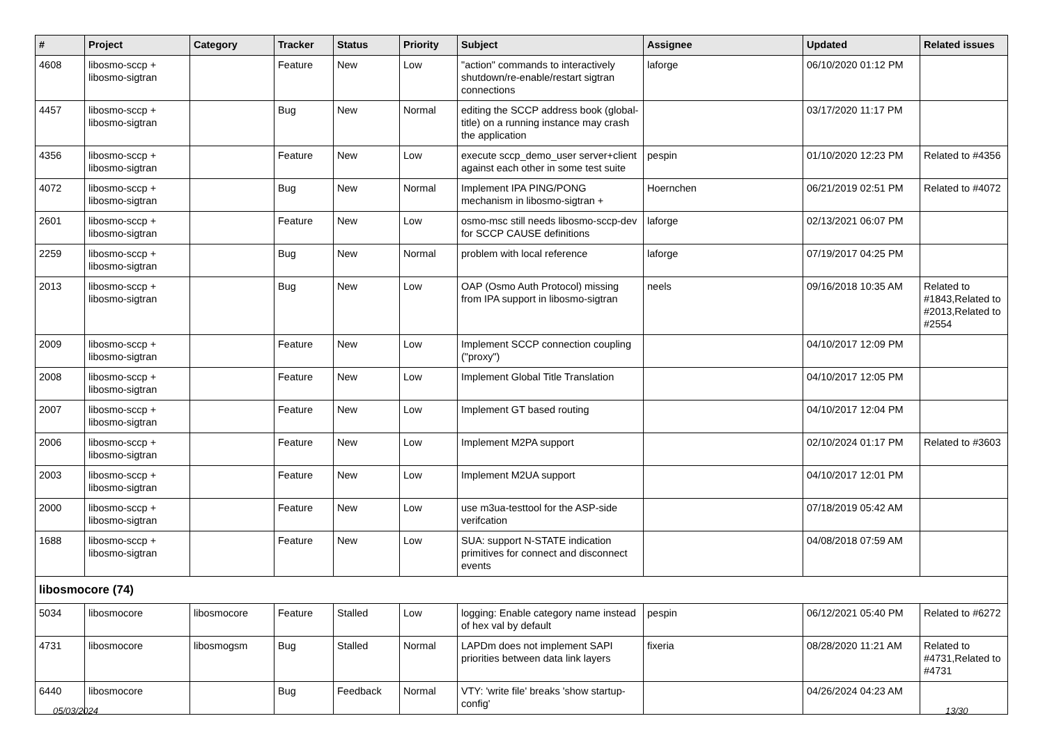| # | Project | Category | Tracker | Status | Priority | Subject | Assignee | Updated | Related issues |
| --- | --- | --- | --- | --- | --- | --- | --- | --- | --- |
| 4608 | libosmo-sccp + libosmo-sigtran | | Feature | New | Low | "action" commands to interactively shutdown/re-enable/restart sigtran connections | laforge | 06/10/2020 01:12 PM | |
| 4457 | libosmo-sccp + libosmo-sigtran | | Bug | New | Normal | editing the SCCP address book (global-title) on a running instance may crash the application | | 03/17/2020 11:17 PM | |
| 4356 | libosmo-sccp + libosmo-sigtran | | Feature | New | Low | execute sccp_demo_user server+client against each other in some test suite | pespin | 01/10/2020 12:23 PM | Related to #4356 |
| 4072 | libosmo-sccp + libosmo-sigtran | | Bug | New | Normal | Implement IPA PING/PONG mechanism in libosmo-sigtran + | Hoernchen | 06/21/2019 02:51 PM | Related to #4072 |
| 2601 | libosmo-sccp + libosmo-sigtran | | Feature | New | Low | osmo-msc still needs libosmo-sccp-dev for SCCP CAUSE definitions | laforge | 02/13/2021 06:07 PM | |
| 2259 | libosmo-sccp + libosmo-sigtran | | Bug | New | Normal | problem with local reference | laforge | 07/19/2017 04:25 PM | |
| 2013 | libosmo-sccp + libosmo-sigtran | | Bug | New | Low | OAP (Osmo Auth Protocol) missing from IPA support in libosmo-sigtran | neels | 09/16/2018 10:35 AM | Related to #1843,Related to #2013,Related to #2554 |
| 2009 | libosmo-sccp + libosmo-sigtran | | Feature | New | Low | Implement SCCP connection coupling ("proxy") | | 04/10/2017 12:09 PM | |
| 2008 | libosmo-sccp + libosmo-sigtran | | Feature | New | Low | Implement Global Title Translation | | 04/10/2017 12:05 PM | |
| 2007 | libosmo-sccp + libosmo-sigtran | | Feature | New | Low | Implement GT based routing | | 04/10/2017 12:04 PM | |
| 2006 | libosmo-sccp + libosmo-sigtran | | Feature | New | Low | Implement M2PA support | | 02/10/2024 01:17 PM | Related to #3603 |
| 2003 | libosmo-sccp + libosmo-sigtran | | Feature | New | Low | Implement M2UA support | | 04/10/2017 12:01 PM | |
| 2000 | libosmo-sccp + libosmo-sigtran | | Feature | New | Low | use m3ua-testtool for the ASP-side verifcation | | 07/18/2019 05:42 AM | |
| 1688 | libosmo-sccp + libosmo-sigtran | | Feature | New | Low | SUA: support N-STATE indication primitives for connect and disconnect events | | 04/08/2018 07:59 AM | |
| libosmocore (74) | | | | | | | | | |
| 5034 | libosmocore | libosmocore | Feature | Stalled | Low | logging: Enable category name instead of hex val by default | pespin | 06/12/2021 05:40 PM | Related to #6272 |
| 4731 | libosmocore | libosmogsm | Bug | Stalled | Normal | LAPDm does not implement SAPI priorities between data link layers | fixeria | 08/28/2020 11:21 AM | Related to #4731,Related to #4731 |
| 6440 | libosmocore | | Bug | Feedback | Normal | VTY: 'write file' breaks 'show startup-config' | | 04/26/2024 04:23 AM | |
05/03/2024 13/30